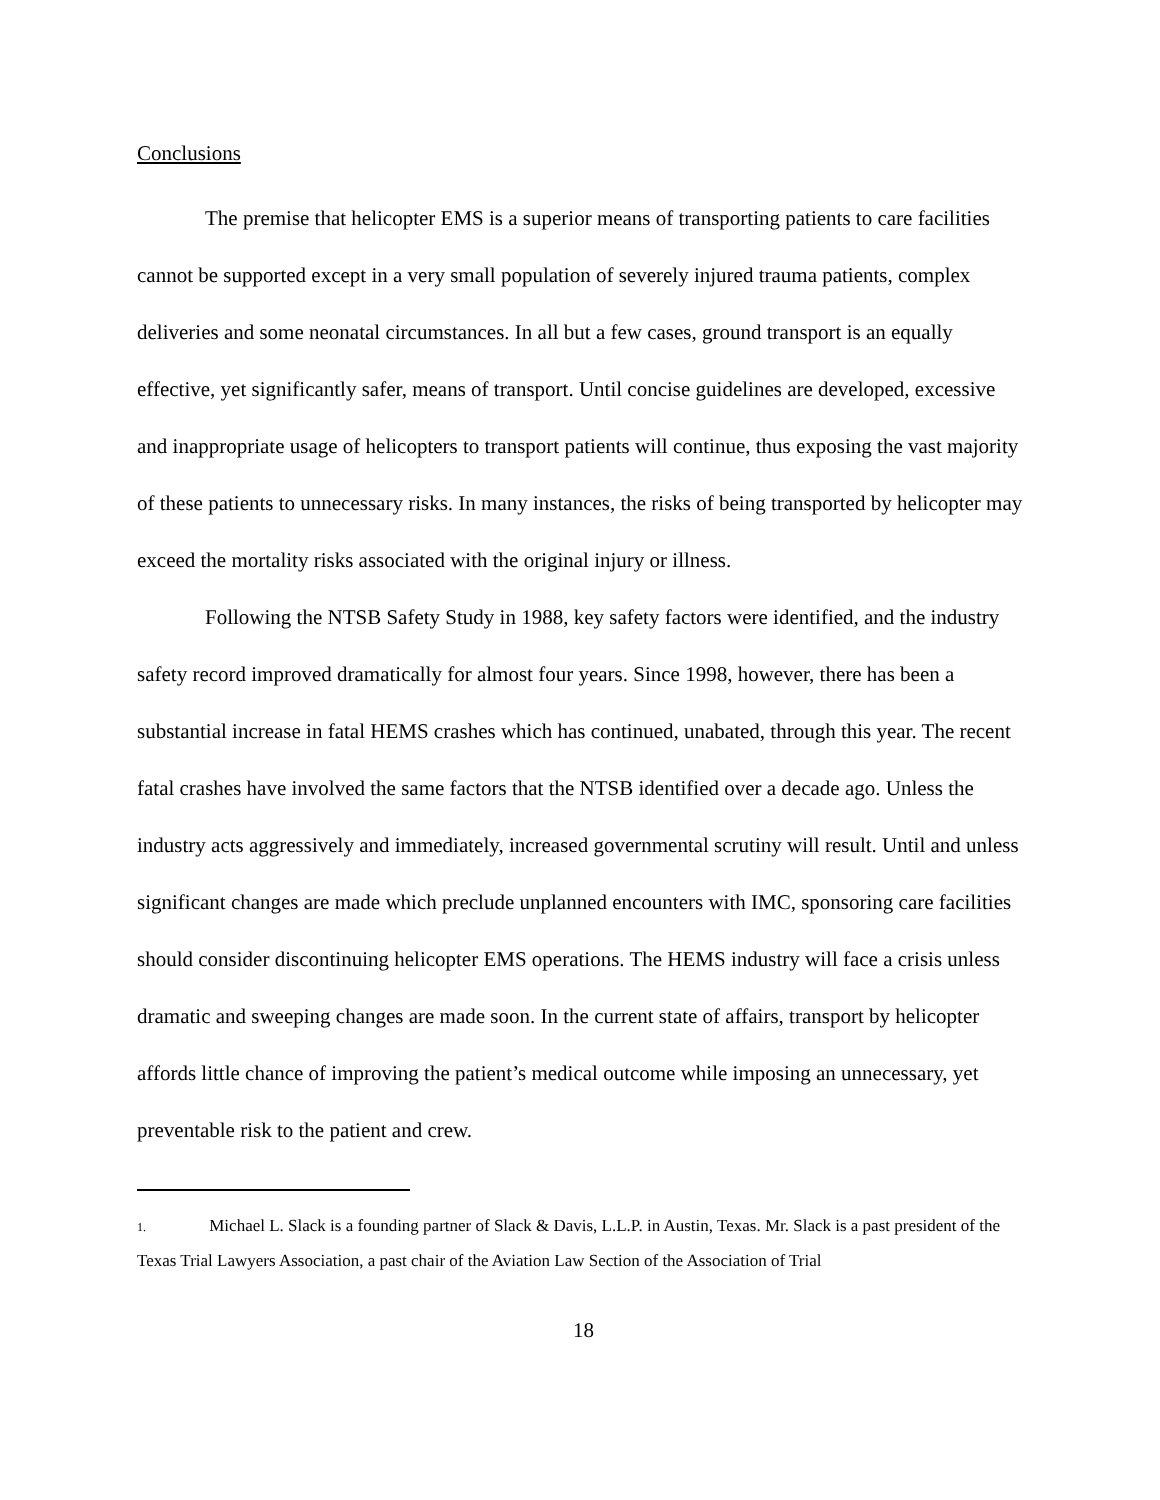Conclusions
The premise that helicopter EMS is a superior means of transporting patients to care facilities cannot be supported except in a very small population of severely injured trauma patients, complex deliveries and some neonatal circumstances. In all but a few cases, ground transport is an equally effective, yet significantly safer, means of transport. Until concise guidelines are developed, excessive and inappropriate usage of helicopters to transport patients will continue, thus exposing the vast majority of these patients to unnecessary risks. In many instances, the risks of being transported by helicopter may exceed the mortality risks associated with the original injury or illness.
Following the NTSB Safety Study in 1988, key safety factors were identified, and the industry safety record improved dramatically for almost four years. Since 1998, however, there has been a substantial increase in fatal HEMS crashes which has continued, unabated, through this year. The recent fatal crashes have involved the same factors that the NTSB identified over a decade ago. Unless the industry acts aggressively and immediately, increased governmental scrutiny will result. Until and unless significant changes are made which preclude unplanned encounters with IMC, sponsoring care facilities should consider discontinuing helicopter EMS operations. The HEMS industry will face a crisis unless dramatic and sweeping changes are made soon. In the current state of affairs, transport by helicopter affords little chance of improving the patient’s medical outcome while imposing an unnecessary, yet preventable risk to the patient and crew.
1. Michael L. Slack is a founding partner of Slack & Davis, L.L.P. in Austin, Texas. Mr. Slack is a past president of the Texas Trial Lawyers Association, a past chair of the Aviation Law Section of the Association of Trial
18